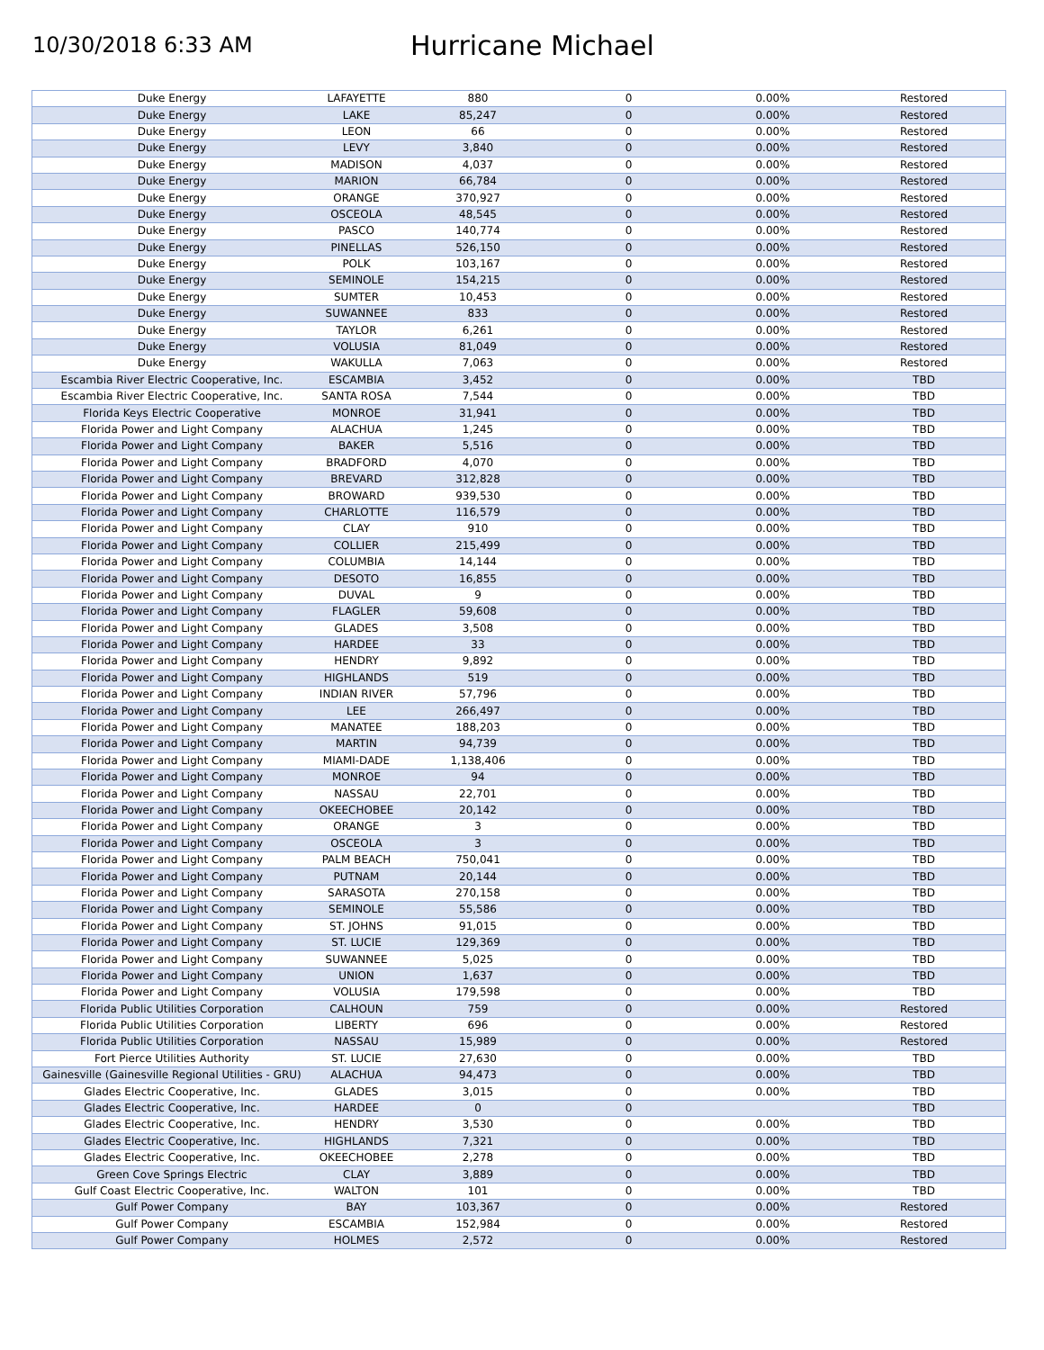10/30/2018 6:33 AM
Hurricane Michael
| Duke Energy | LAFAYETTE | 880 | 0 | 0.00% | Restored |
| Duke Energy | LAKE | 85,247 | 0 | 0.00% | Restored |
| Duke Energy | LEON | 66 | 0 | 0.00% | Restored |
| Duke Energy | LEVY | 3,840 | 0 | 0.00% | Restored |
| Duke Energy | MADISON | 4,037 | 0 | 0.00% | Restored |
| Duke Energy | MARION | 66,784 | 0 | 0.00% | Restored |
| Duke Energy | ORANGE | 370,927 | 0 | 0.00% | Restored |
| Duke Energy | OSCEOLA | 48,545 | 0 | 0.00% | Restored |
| Duke Energy | PASCO | 140,774 | 0 | 0.00% | Restored |
| Duke Energy | PINELLAS | 526,150 | 0 | 0.00% | Restored |
| Duke Energy | POLK | 103,167 | 0 | 0.00% | Restored |
| Duke Energy | SEMINOLE | 154,215 | 0 | 0.00% | Restored |
| Duke Energy | SUMTER | 10,453 | 0 | 0.00% | Restored |
| Duke Energy | SUWANNEE | 833 | 0 | 0.00% | Restored |
| Duke Energy | TAYLOR | 6,261 | 0 | 0.00% | Restored |
| Duke Energy | VOLUSIA | 81,049 | 0 | 0.00% | Restored |
| Duke Energy | WAKULLA | 7,063 | 0 | 0.00% | Restored |
| Escambia River Electric Cooperative, Inc. | ESCAMBIA | 3,452 | 0 | 0.00% | TBD |
| Escambia River Electric Cooperative, Inc. | SANTA ROSA | 7,544 | 0 | 0.00% | TBD |
| Florida Keys Electric Cooperative | MONROE | 31,941 | 0 | 0.00% | TBD |
| Florida Power and Light Company | ALACHUA | 1,245 | 0 | 0.00% | TBD |
| Florida Power and Light Company | BAKER | 5,516 | 0 | 0.00% | TBD |
| Florida Power and Light Company | BRADFORD | 4,070 | 0 | 0.00% | TBD |
| Florida Power and Light Company | BREVARD | 312,828 | 0 | 0.00% | TBD |
| Florida Power and Light Company | BROWARD | 939,530 | 0 | 0.00% | TBD |
| Florida Power and Light Company | CHARLOTTE | 116,579 | 0 | 0.00% | TBD |
| Florida Power and Light Company | CLAY | 910 | 0 | 0.00% | TBD |
| Florida Power and Light Company | COLLIER | 215,499 | 0 | 0.00% | TBD |
| Florida Power and Light Company | COLUMBIA | 14,144 | 0 | 0.00% | TBD |
| Florida Power and Light Company | DESOTO | 16,855 | 0 | 0.00% | TBD |
| Florida Power and Light Company | DUVAL | 9 | 0 | 0.00% | TBD |
| Florida Power and Light Company | FLAGLER | 59,608 | 0 | 0.00% | TBD |
| Florida Power and Light Company | GLADES | 3,508 | 0 | 0.00% | TBD |
| Florida Power and Light Company | HARDEE | 33 | 0 | 0.00% | TBD |
| Florida Power and Light Company | HENDRY | 9,892 | 0 | 0.00% | TBD |
| Florida Power and Light Company | HIGHLANDS | 519 | 0 | 0.00% | TBD |
| Florida Power and Light Company | INDIAN RIVER | 57,796 | 0 | 0.00% | TBD |
| Florida Power and Light Company | LEE | 266,497 | 0 | 0.00% | TBD |
| Florida Power and Light Company | MANATEE | 188,203 | 0 | 0.00% | TBD |
| Florida Power and Light Company | MARTIN | 94,739 | 0 | 0.00% | TBD |
| Florida Power and Light Company | MIAMI-DADE | 1,138,406 | 0 | 0.00% | TBD |
| Florida Power and Light Company | MONROE | 94 | 0 | 0.00% | TBD |
| Florida Power and Light Company | NASSAU | 22,701 | 0 | 0.00% | TBD |
| Florida Power and Light Company | OKEECHOBEE | 20,142 | 0 | 0.00% | TBD |
| Florida Power and Light Company | ORANGE | 3 | 0 | 0.00% | TBD |
| Florida Power and Light Company | OSCEOLA | 3 | 0 | 0.00% | TBD |
| Florida Power and Light Company | PALM BEACH | 750,041 | 0 | 0.00% | TBD |
| Florida Power and Light Company | PUTNAM | 20,144 | 0 | 0.00% | TBD |
| Florida Power and Light Company | SARASOTA | 270,158 | 0 | 0.00% | TBD |
| Florida Power and Light Company | SEMINOLE | 55,586 | 0 | 0.00% | TBD |
| Florida Power and Light Company | ST. JOHNS | 91,015 | 0 | 0.00% | TBD |
| Florida Power and Light Company | ST. LUCIE | 129,369 | 0 | 0.00% | TBD |
| Florida Power and Light Company | SUWANNEE | 5,025 | 0 | 0.00% | TBD |
| Florida Power and Light Company | UNION | 1,637 | 0 | 0.00% | TBD |
| Florida Power and Light Company | VOLUSIA | 179,598 | 0 | 0.00% | TBD |
| Florida Public Utilities Corporation | CALHOUN | 759 | 0 | 0.00% | Restored |
| Florida Public Utilities Corporation | LIBERTY | 696 | 0 | 0.00% | Restored |
| Florida Public Utilities Corporation | NASSAU | 15,989 | 0 | 0.00% | Restored |
| Fort Pierce Utilities Authority | ST. LUCIE | 27,630 | 0 | 0.00% | TBD |
| Gainesville (Gainesville Regional Utilities - GRU) | ALACHUA | 94,473 | 0 | 0.00% | TBD |
| Glades Electric Cooperative, Inc. | GLADES | 3,015 | 0 | 0.00% | TBD |
| Glades Electric Cooperative, Inc. | HARDEE | 0 | 0 | | TBD |
| Glades Electric Cooperative, Inc. | HENDRY | 3,530 | 0 | 0.00% | TBD |
| Glades Electric Cooperative, Inc. | HIGHLANDS | 7,321 | 0 | 0.00% | TBD |
| Glades Electric Cooperative, Inc. | OKEECHOBEE | 2,278 | 0 | 0.00% | TBD |
| Green Cove Springs Electric | CLAY | 3,889 | 0 | 0.00% | TBD |
| Gulf Coast Electric Cooperative, Inc. | WALTON | 101 | 0 | 0.00% | TBD |
| Gulf Power Company | BAY | 103,367 | 0 | 0.00% | Restored |
| Gulf Power Company | ESCAMBIA | 152,984 | 0 | 0.00% | Restored |
| Gulf Power Company | HOLMES | 2,572 | 0 | 0.00% | Restored |